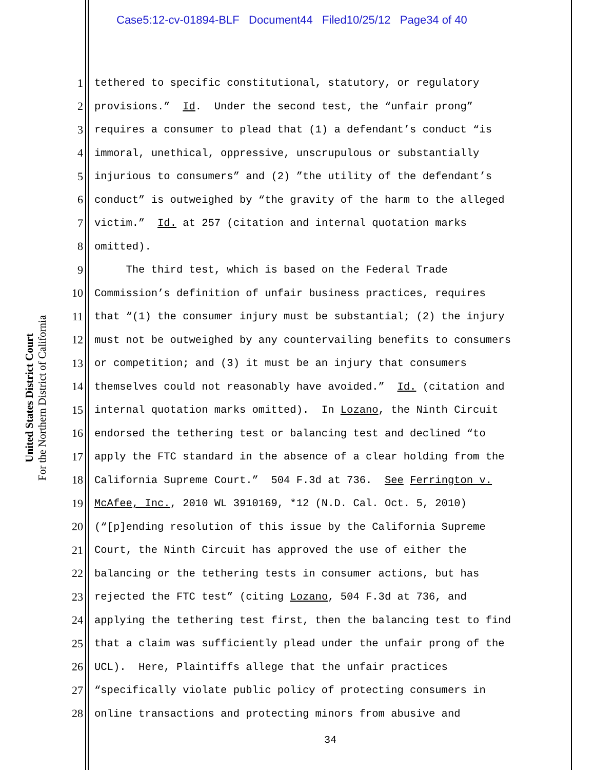Case5:12-cv-01894-BLF Document44 Filed10/25/12 Page34 of 40
United States District Court
For the Northern District of California
1 tethered to specific constitutional, statutory, or regulatory
2 provisions.” Id. Under the second test, the “unfair prong”
3 requires a consumer to plead that (1) a defendant’s conduct “is
4 immoral, unethical, oppressive, unscrupulous or substantially
5 injurious to consumers” and (2) ”the utility of the defendant’s
6 conduct” is outweighed by “the gravity of the harm to the alleged
7 victim.” Id. at 257 (citation and internal quotation marks
8 omitted).
9 The third test, which is based on the Federal Trade
10 Commission’s definition of unfair business practices, requires
11 that “(1) the consumer injury must be substantial; (2) the injury
12 must not be outweighed by any countervailing benefits to consumers
13 or competition; and (3) it must be an injury that consumers
14 themselves could not reasonably have avoided.” Id. (citation and
15 internal quotation marks omitted). In Lozano, the Ninth Circuit
16 endorsed the tethering test or balancing test and declined “to
17 apply the FTC standard in the absence of a clear holding from the
18 California Supreme Court.” 504 F.3d at 736. See Ferrington v.
19 McAfee, Inc., 2010 WL 3910169, *12 (N.D. Cal. Oct. 5, 2010)
20 (“[p]ending resolution of this issue by the California Supreme
21 Court, the Ninth Circuit has approved the use of either the
22 balancing or the tethering tests in consumer actions, but has
23 rejected the FTC test” (citing Lozano, 504 F.3d at 736, and
24 applying the tethering test first, then the balancing test to find
25 that a claim was sufficiently plead under the unfair prong of the
26 UCL). Here, Plaintiffs allege that the unfair practices
27 “specifically violate public policy of protecting consumers in
28 online transactions and protecting minors from abusive and
34